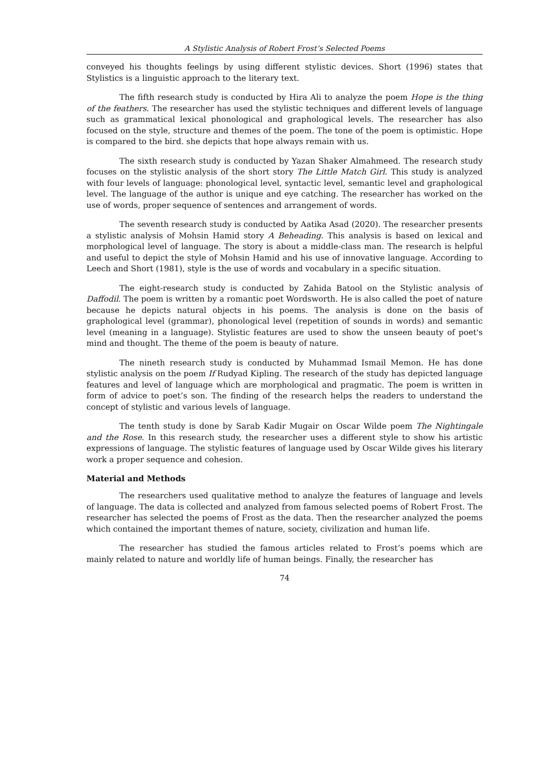A Stylistic Analysis of Robert Frost’s Selected Poems
conveyed his thoughts feelings by using different stylistic devices. Short (1996) states that Stylistics is a linguistic approach to the literary text.
The fifth research study is conducted by Hira Ali to analyze the poem Hope is the thing of the feathers. The researcher has used the stylistic techniques and different levels of language such as grammatical lexical phonological and graphological levels. The researcher has also focused on the style, structure and themes of the poem. The tone of the poem is optimistic. Hope is compared to the bird. she depicts that hope always remain with us.
The sixth research study is conducted by Yazan Shaker Almahmeed. The research study focuses on the stylistic analysis of the short story The Little Match Girl. This study is analyzed with four levels of language: phonological level, syntactic level, semantic level and graphological level. The language of the author is unique and eye catching. The researcher has worked on the use of words, proper sequence of sentences and arrangement of words.
The seventh research study is conducted by Aatika Asad (2020). The researcher presents a stylistic analysis of Mohsin Hamid story A Beheading. This analysis is based on lexical and morphological level of language. The story is about a middle-class man. The research is helpful and useful to depict the style of Mohsin Hamid and his use of innovative language. According to Leech and Short (1981), style is the use of words and vocabulary in a specific situation.
The eight-research study is conducted by Zahida Batool on the Stylistic analysis of Daffodil. The poem is written by a romantic poet Wordsworth. He is also called the poet of nature because he depicts natural objects in his poems. The analysis is done on the basis of graphological level (grammar), phonological level (repetition of sounds in words) and semantic level (meaning in a language). Stylistic features are used to show the unseen beauty of poet's mind and thought. The theme of the poem is beauty of nature.
The nineth research study is conducted by Muhammad Ismail Memon. He has done stylistic analysis on the poem If Rudyad Kipling. The research of the study has depicted language features and level of language which are morphological and pragmatic. The poem is written in form of advice to poet’s son. The finding of the research helps the readers to understand the concept of stylistic and various levels of language.
The tenth study is done by Sarab Kadir Mugair on Oscar Wilde poem The Nightingale and the Rose. In this research study, the researcher uses a different style to show his artistic expressions of language. The stylistic features of language used by Oscar Wilde gives his literary work a proper sequence and cohesion.
Material and Methods
The researchers used qualitative method to analyze the features of language and levels of language. The data is collected and analyzed from famous selected poems of Robert Frost. The researcher has selected the poems of Frost as the data. Then the researcher analyzed the poems which contained the important themes of nature, society, civilization and human life.
The researcher has studied the famous articles related to Frost’s poems which are mainly related to nature and worldly life of human beings. Finally, the researcher has
74